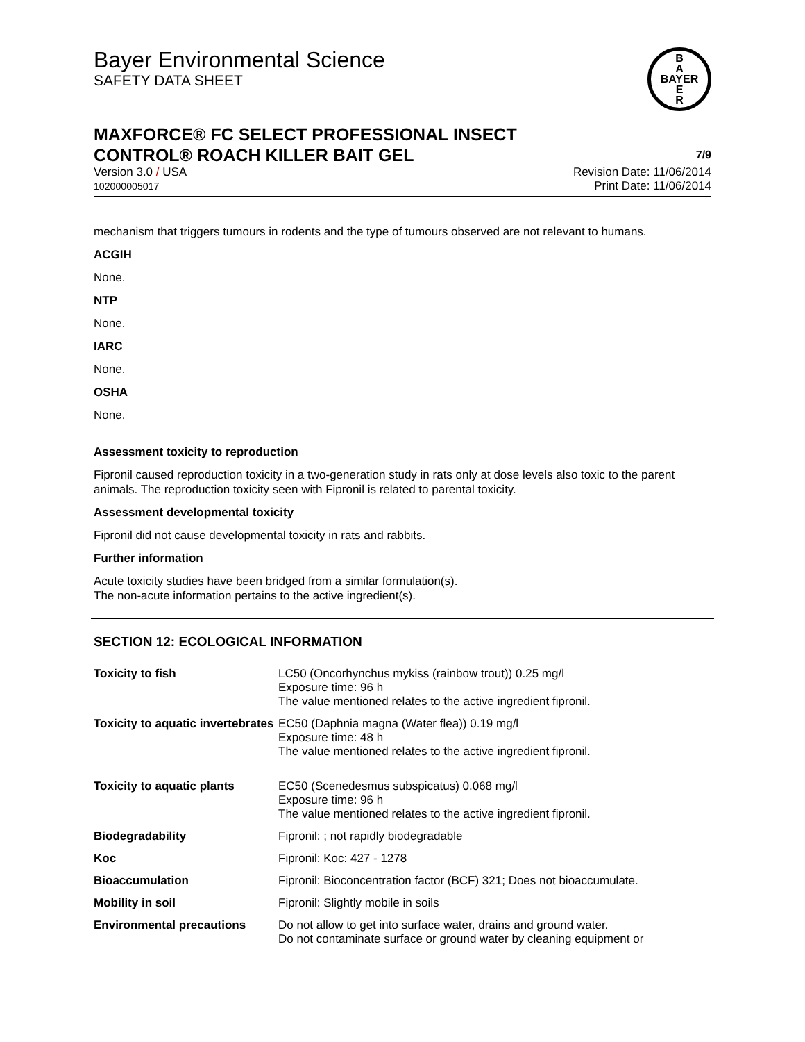Bayer Environmental Science
SAFETY DATA SHEET
B
A
BAYER
E
R
MAXFORCE® FC SELECT PROFESSIONAL INSECT
CONTROL® ROACH KILLER BAIT GEL
7/9
Version 3.0 / USA
102000005017
Revision Date: 11/06/2014
Print Date: 11/06/2014
mechanism that triggers tumours in rodents and the type of tumours observed are not relevant to humans.
ACGIH
None.
NTP
None.
IARC
None.
OSHA
None.
Assessment toxicity to reproduction
Fipronil caused reproduction toxicity in a two-generation study in rats only at dose levels also toxic to the parent animals. The reproduction toxicity seen with Fipronil is related to parental toxicity.
Assessment developmental toxicity
Fipronil did not cause developmental toxicity in rats and rabbits.
Further information
Acute toxicity studies have been bridged from a similar formulation(s).
The non-acute information pertains to the active ingredient(s).
SECTION 12: ECOLOGICAL INFORMATION
| Toxicity to fish | LC50 (Oncorhynchus mykiss (rainbow trout)) 0.25 mg/l Exposure time: 96 h The value mentioned relates to the active ingredient fipronil. |
| Toxicity to aquatic invertebrates | EC50 (Daphnia magna (Water flea)) 0.19 mg/l Exposure time: 48 h The value mentioned relates to the active ingredient fipronil. |
| Toxicity to aquatic plants | EC50 (Scenedesmus subspicatus) 0.068 mg/l Exposure time: 96 h The value mentioned relates to the active ingredient fipronil. |
| Biodegradability | Fipronil: ; not rapidly biodegradable |
| Koc | Fipronil: Koc: 427 - 1278 |
| Bioaccumulation | Fipronil: Bioconcentration factor (BCF) 321; Does not bioaccumulate. |
| Mobility in soil | Fipronil: Slightly mobile in soils |
| Environmental precautions | Do not allow to get into surface water, drains and ground water. Do not contaminate surface or ground water by cleaning equipment or |